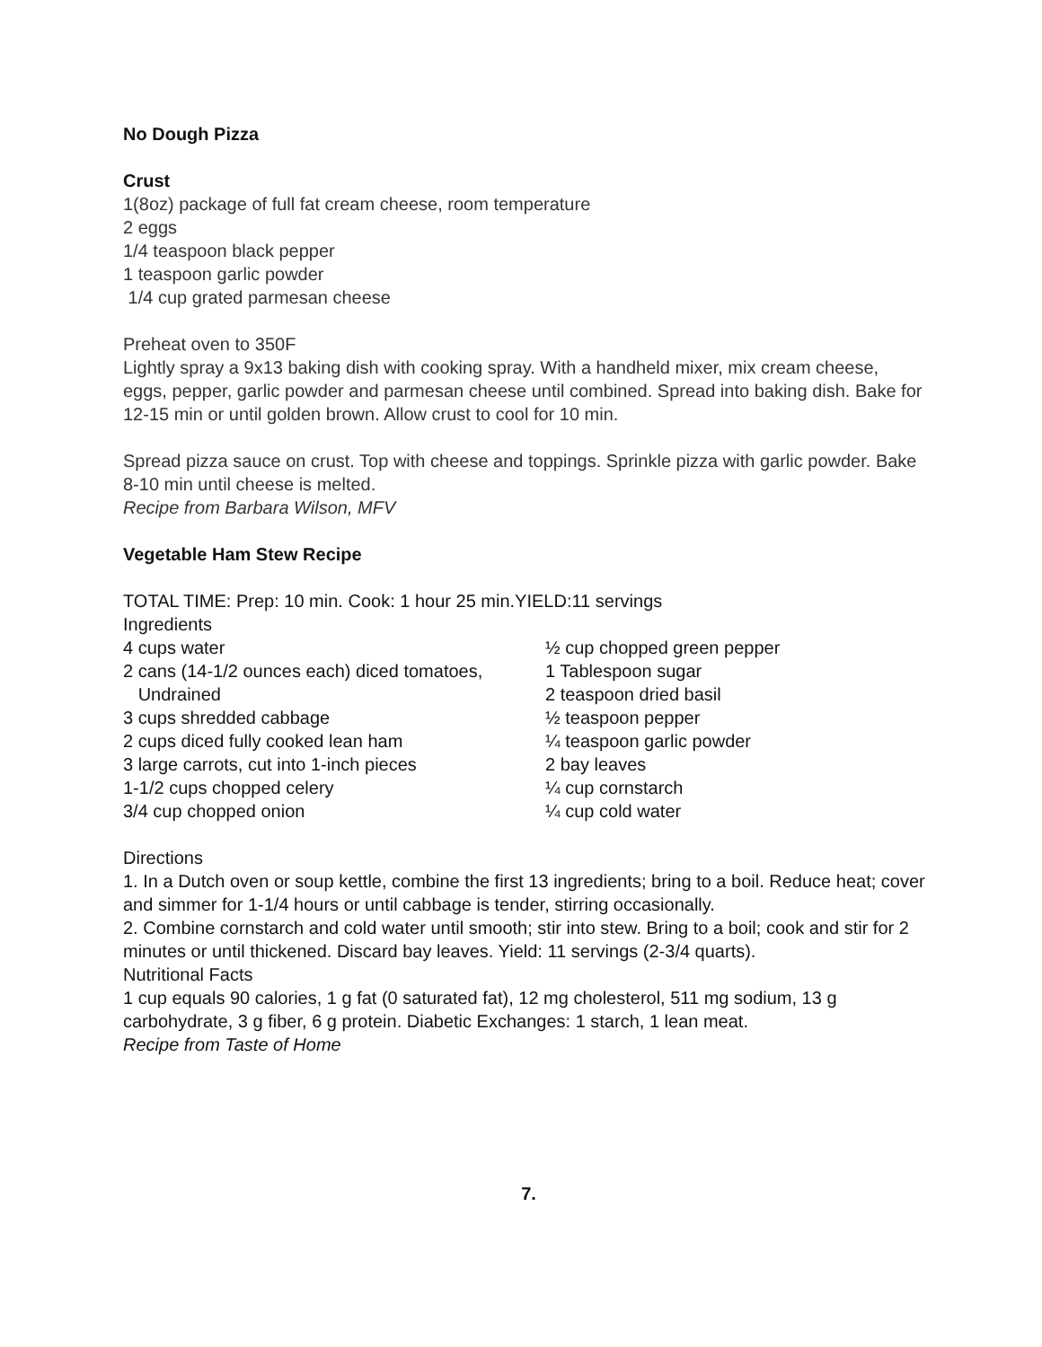No Dough Pizza
Crust
1(8oz) package of full fat cream cheese, room temperature
2 eggs
1/4 teaspoon black pepper
1 teaspoon garlic powder
1/4 cup grated parmesan cheese
Preheat oven to 350F
Lightly spray a 9x13 baking dish with cooking spray. With a handheld mixer, mix cream cheese, eggs, pepper, garlic powder and parmesan cheese until combined. Spread into baking dish. Bake for 12-15 min or until golden brown. Allow crust to cool for 10 min.
Spread pizza sauce on crust. Top with cheese and toppings. Sprinkle pizza with garlic powder. Bake 8-10 min until cheese is melted.
Recipe from Barbara Wilson, MFV
Vegetable Ham Stew Recipe
TOTAL TIME: Prep: 10 min. Cook: 1 hour 25 min.YIELD:11 servings
Ingredients
4 cups water ½ cup chopped green pepper
2 cans (14-1/2 ounces each) diced tomatoes, 1 Tablespoon sugar
Undrained 2 teaspoon dried basil
3 cups shredded cabbage ½ teaspoon pepper
2 cups diced fully cooked lean ham ¼ teaspoon garlic powder
3 large carrots, cut into 1-inch pieces 2 bay leaves
1-1/2 cups chopped celery ¼ cup cornstarch
3/4 cup chopped onion ¼ cup cold water
Directions
1. In a Dutch oven or soup kettle, combine the first 13 ingredients; bring to a boil. Reduce heat; cover and simmer for 1-1/4 hours or until cabbage is tender, stirring occasionally.
2. Combine cornstarch and cold water until smooth; stir into stew. Bring to a boil; cook and stir for 2 minutes or until thickened. Discard bay leaves. Yield: 11 servings (2-3/4 quarts).
Nutritional Facts
1 cup equals 90 calories, 1 g fat (0 saturated fat), 12 mg cholesterol, 511 mg sodium, 13 g carbohydrate, 3 g fiber, 6 g protein. Diabetic Exchanges: 1 starch, 1 lean meat.
Recipe from Taste of Home
7.